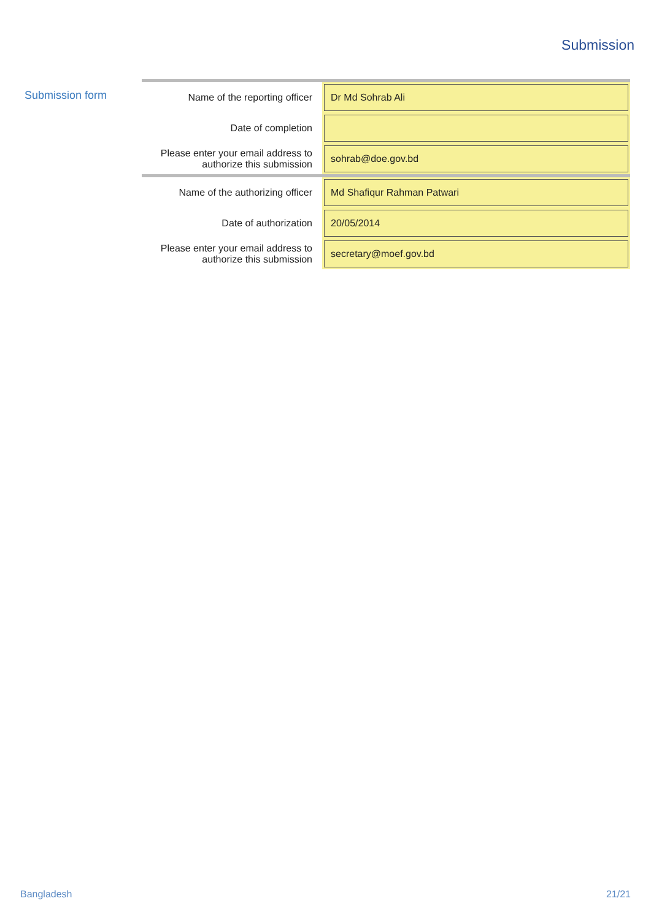Submission
Submission form
| Name of the reporting officer | Dr Md Sohrab Ali |
| Date of completion | |
| Please enter your email address to authorize this submission | sohrab@doe.gov.bd |
| Name of the authorizing officer | Md Shafiqur Rahman Patwari |
| Date of authorization | 20/05/2014 |
| Please enter your email address to authorize this submission | secretary@moef.gov.bd |
Bangladesh 21/21